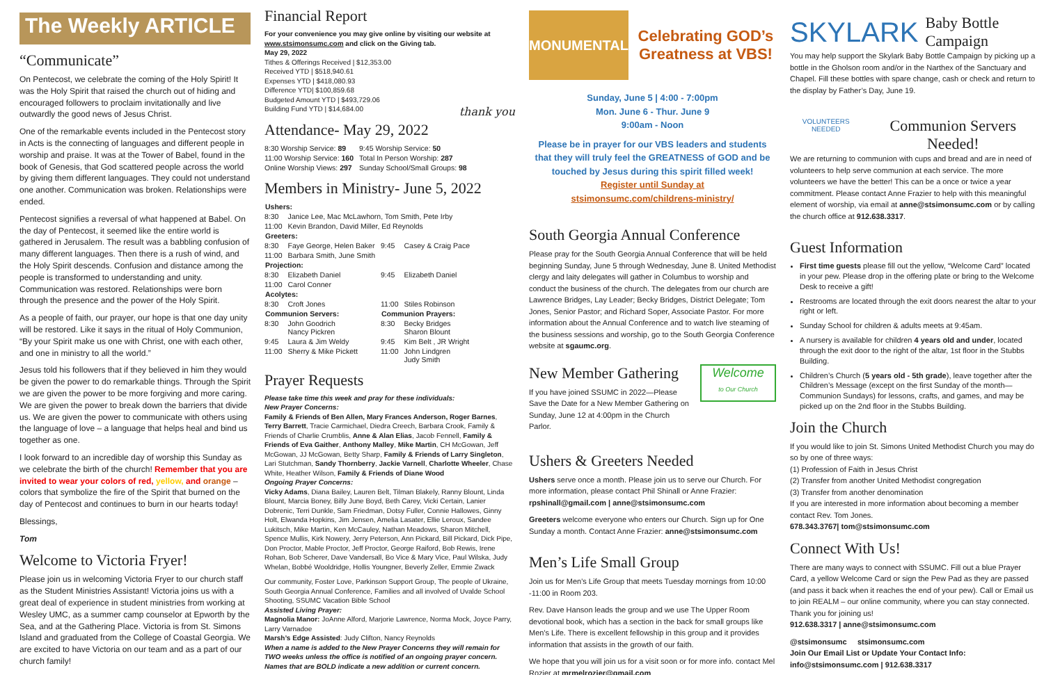The Weekly ARTICLE
“Communicate”
On Pentecost, we celebrate the coming of the Holy Spirit! It was the Holy Spirit that raised the church out of hiding and encouraged followers to proclaim invitationally and live outwardly the good news of Jesus Christ.
One of the remarkable events included in the Pentecost story in Acts is the connecting of languages and different people in worship and praise. It was at the Tower of Babel, found in the book of Genesis, that God scattered people across the world by giving them different languages. They could not understand one another. Communication was broken. Relationships were ended.
Pentecost signifies a reversal of what happened at Babel. On the day of Pentecost, it seemed like the entire world is gathered in Jerusalem. The result was a babbling confusion of many different languages. Then there is a rush of wind, and the Holy Spirit descends. Confusion and distance among the people is transformed to understanding and unity. Communication was restored. Relationships were born through the presence and the power of the Holy Spirit.
As a people of faith, our prayer, our hope is that one day unity will be restored. Like it says in the ritual of Holy Communion, “By your Spirit make us one with Christ, one with each other, and one in ministry to all the world.”
Jesus told his followers that if they believed in him they would be given the power to do remarkable things. Through the Spirit we are given the power to be more forgiving and more caring. We are given the power to break down the barriers that divide us. We are given the power to communicate with others using the language of love – a language that helps heal and bind us together as one.
I look forward to an incredible day of worship this Sunday as we celebrate the birth of the church! Remember that you are invited to wear your colors of red, yellow, and orange – colors that symbolize the fire of the Spirit that burned on the day of Pentecost and continues to burn in our hearts today!
Blessings,
Tom
Welcome to Victoria Fryer!
Please join us in welcoming Victoria Fryer to our church staff as the Student Ministries Assistant! Victoria joins us with a great deal of experience in student ministries from working at Wesley UMC, as a summer camp counselor at Epworth by the Sea, and at the Gathering Place. Victoria is from St. Simons Island and graduated from the College of Coastal Georgia. We are excited to have Victoria on our team and as a part of our church family!
Financial Report
For your convenience you may give online by visiting our website at www.stsimonsumc.com and click on the Giving tab.
May 29, 2022
Tithes & Offerings Received | $12,353.00
Received YTD | $518,940.61
Expenses YTD | $418,080.93
Difference YTD| $100,859.68
Budgeted Amount YTD | $493,729.06
Building Fund YTD | $14,684.00 thank you
Attendance- May 29, 2022
| 8:30 Worship Service: 89 | 9:45 Worship Service: 50 |
| 11:00 Worship Service: 160 | Total In Person Worship: 287 |
| Online Worship Views: 297 | Sunday School/Small Groups: 98 |
Members in Ministry- June 5, 2022
| Ushers: | | | |
| --- | --- | --- | --- |
| 8:30 | Janice Lee, Mac McLawhorn, Tom Smith, Pete Irby | | |
| 11:00 | Kevin Brandon, David Miller, Ed Reynolds | | |
| Greeters: | | | |
| 8:30 | Faye George, Helen Baker | 9:45 | Casey & Craig Pace |
| 11:00 | Barbara Smith, June Smith | | |
| Projection: | | | |
| 8:30 | Elizabeth Daniel | 9:45 | Elizabeth Daniel |
| 11:00 | Carol Conner | | |
| Acolytes: | | | |
| 8:30 | Croft Jones | 11:00 | Stiles Robinson |
| Communion Servers: | | Communion Prayers: | |
| 8:30 | John Goodrich Nancy Pickren | 8:30 | Becky Bridges Sharon Blount |
| 9:45 | Laura & Jim Weldy | 9:45 | Kim Belt , JR Wright |
| 11:00 | Sherry & Mike Pickett | 11:00 | John Lindgren Judy Smith |
Prayer Requests
Please take time this week and pray for these individuals:
New Prayer Concerns:
Family & Friends of Ben Allen, Mary Frances Anderson, Roger Barnes, Terry Barrett, Tracie Carmichael, Diedra Creech, Barbara Crook, Family & Friends of Charlie Crumblis, Anne & Alan Elias, Jacob Fennell, Family & Friends of Eva Gaither, Anthony Malley, Mike Martin, CH McGowan, Jeff McGowan, JJ McGowan, Betty Sharp, Family & Friends of Larry Singleton, Lari Stutchman, Sandy Thornberry, Jackie Varnell, Charlotte Wheeler, Chase White, Heather Wilson, Family & Friends of Diane Wood
Ongoing Prayer Concerns:
Vicky Adams, Diana Bailey, Lauren Belt, Tilman Blakely, Ranny Blount, Linda Blount, Marcia Boney, Billy June Boyd, Beth Carey, Vicki Certain, Lanier Dobrenic, Terri Dunkle, Sam Friedman, Dotsy Fuller, Connie Hallowes, Ginny Holt, Elwanda Hopkins, Jim Jensen, Amelia Lasater, Ellie Leroux, Sandee Lukitsch, Mike Martin, Ken McCauley, Nathan Meadows, Sharon Mitchell, Spence Mullis, Kirk Nowery, Jerry Peterson, Ann Pickard, Bill Pickard, Dick Pipe, Don Proctor, Mable Proctor, Jeff Proctor, George Raiford, Bob Rewis, Irene Rohan, Bob Scherer, Dave Vandersall, Bo Vice & Mary Vice, Paul Wilska, Judy Whelan, Bobbé Wooldridge, Hollis Youngner, Beverly Zeller, Emmie Zwack
Our community, Foster Love, Parkinson Support Group, The people of Ukraine, South Georgia Annual Conference, Families and all involved of Uvalde School Shooting, SSUMC Vacation Bible School
Assisted Living Prayer:
Magnolia Manor: JoAnne Alford, Marjorie Lawrence, Norma Mock, Joyce Parry, Larry Varnadoe
Marsh’s Edge Assisted: Judy Clifton, Nancy Reynolds
When a name is added to the New Prayer Concerns they will remain for TWO weeks unless the office is notified of an ongoing prayer concern. Names that are BOLD indicate a new addition or current concern.
MONUMENTAL
Celebrating GOD’s Greatness at VBS!
Sunday, June 5 | 4:00 - 7:00pm
Mon. June 6 - Thur. June 9
9:00am - Noon
Please be in prayer for our VBS leaders and students that they will truly feel the GREATNESS of GOD and be touched by Jesus during this spirit filled week!
Register until Sunday at
stsimonsumc.com/childrens-ministry/
South Georgia Annual Conference
Please pray for the South Georgia Annual Conference that will be held beginning Sunday, June 5 through Wednesday, June 8. United Methodist clergy and laity delegates will gather in Columbus to worship and conduct the business of the church. The delegates from our church are Lawrence Bridges, Lay Leader; Becky Bridges, District Delegate; Tom Jones, Senior Pastor; and Richard Soper, Associate Pastor. For more information about the Annual Conference and to watch live steaming of the business sessions and worship, go to the South Georgia Conference website at sgaumc.org.
New Member Gathering
If you have joined SSUMC in 2022—Please Save the Date for a New Member Gathering on Sunday, June 12 at 4:00pm in the Church Parlor.
Welcome
to Our Church
Ushers & Greeters Needed
Ushers serve once a month. Please join us to serve our Church. For more information, please contact Phil Shinall or Anne Frazier: rpshinall@gmail.com | anne@stsimonsumc.com
Greeters welcome everyone who enters our Church. Sign up for One Sunday a month. Contact Anne Frazier: anne@stsimonsumc.com
Men’s Life Small Group
Join us for Men's Life Group that meets Tuesday mornings from 10:00 -11:00 in Room 203.
Rev. Dave Hanson leads the group and we use The Upper Room devotional book, which has a section in the back for small groups like Men's Life. There is excellent fellowship in this group and it provides information that assists in the growth of our faith.
We hope that you will join us for a visit soon or for more info. contact Mel Rozier at mrmelrozier@gmail.com
SKYLARK
Baby Bottle Campaign
You may help support the Skylark Baby Bottle Campaign by picking up a bottle in the Gholson room and/or in the Narthex of the Sanctuary and Chapel. Fill these bottles with spare change, cash or check and return to the display by Father’s Day, June 19.
VOLUNTEERS NEEDED
Communion Servers Needed!
We are returning to communion with cups and bread and are in need of volunteers to help serve communion at each service. The more volunteers we have the better! This can be a once or twice a year commitment. Please contact Anne Frazier to help with this meaningful element of worship, via email at anne@stsimonsumc.com or by calling the church office at 912.638.3317.
Guest Information
First time guests please fill out the yellow, “Welcome Card” located in your pew. Please drop in the offering plate or bring to the Welcome Desk to receive a gift!
Restrooms are located through the exit doors nearest the altar to your right or left.
Sunday School for children & adults meets at 9:45am.
A nursery is available for children 4 years old and under, located through the exit door to the right of the altar, 1st floor in the Stubbs Building.
Children’s Church (5 years old - 5th grade), leave together after the Children’s Message (except on the first Sunday of the month—Communion Sundays) for lessons, crafts, and games, and may be picked up on the 2nd floor in the Stubbs Building.
Join the Church
If you would like to join St. Simons United Methodist Church you may do so by one of three ways:
(1) Profession of Faith in Jesus Christ
(2) Transfer from another United Methodist congregation
(3) Transfer from another denomination
If you are interested in more information about becoming a member contact Rev. Tom Jones.
678.343.3767| tom@stsimonsumc.com
Connect With Us!
There are many ways to connect with SSUMC. Fill out a blue Prayer Card, a yellow Welcome Card or sign the Pew Pad as they are passed (and pass it back when it reaches the end of your pew). Call or Email us to join REALM – our online community, where you can stay connected. Thank you for joining us!
912.638.3317 | anne@stsimonsumc.com
@stsimonsumc stsimonsumc.com
Join Our Email List or Update Your Contact Info:
info@stsimonsumc.com | 912.638.3317